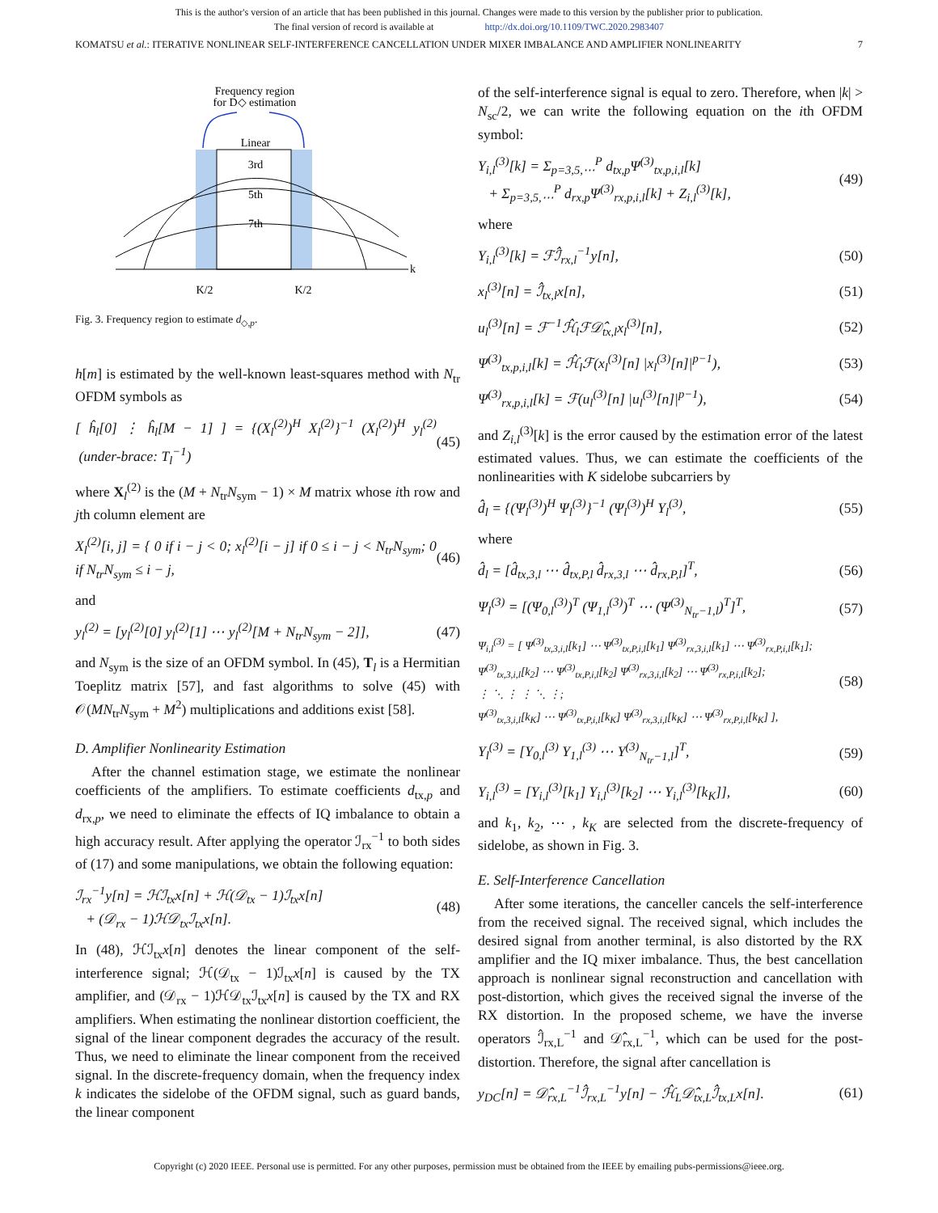This is the author's version of an article that has been published in this journal. Changes were made to this version by the publisher prior to publication.
The final version of record is available at http://dx.doi.org/10.1109/TWC.2020.2983407
KOMATSU et al.: ITERATIVE NONLINEAR SELF-INTERFERENCE CANCELLATION UNDER MIXER IMBALANCE AND AMPLIFIER NONLINEARITY 7
Frequency region
for D◇ estimation
Linear
3rd
5th
7th
k
K/2
K/2
Fig. 3. Frequency region to estimate d<sub>◇,p</sub>.
h[m] is estimated by the well-known least-squares method with N<sub>tr</sub> OFDM symbols as
[ ĥ<sub>l</sub>[0] ⋮ ĥ<sub>l</sub>[M − 1] ] = {(X<sub>l</sub><sup>(2)</sup>)<sup>H</sup> X<sub>l</sub><sup>(2)</sup>}<sup>−1</sup> (X<sub>l</sub><sup>(2)</sup>)<sup>H</sup> y<sub>l</sub><sup>(2)</sup> (under-brace: T<sub>l</sub><sup>−1</sup>) (45)
where X<sub>l</sub><sup>(2)</sup> is the (M + N<sub>tr</sub>N<sub>sym</sub> − 1) × M matrix whose ith row and jth column element are
X<sub>l</sub><sup>(2)</sup>[i, j] = { 0 if i − j < 0; x<sub>l</sub><sup>(2)</sup>[i − j] if 0 ≤ i − j < N<sub>tr</sub>N<sub>sym</sub>; 0 if N<sub>tr</sub>N<sub>sym</sub> ≤ i − j, (46)
and
y<sub>l</sub><sup>(2)</sup> = [y<sub>l</sub><sup>(2)</sup>[0] y<sub>l</sub><sup>(2)</sup>[1] ⋯ y<sub>l</sub><sup>(2)</sup>[M + N<sub>tr</sub>N<sub>sym</sub> − 2]], (47)
and N<sub>sym</sub> is the size of an OFDM symbol. In (45), T<sub>l</sub> is a Hermitian Toeplitz matrix [57], and fast algorithms to solve (45) with 𝒪(MN<sub>tr</sub>N<sub>sym</sub> + M<sup>2</sup>) multiplications and additions exist [58].
D. Amplifier Nonlinearity Estimation
After the channel estimation stage, we estimate the nonlinear coefficients of the amplifiers. To estimate coefficients d<sub>tx,p</sub> and d<sub>rx,p</sub>, we need to eliminate the effects of IQ imbalance to obtain a high accuracy result. After applying the operator ℐ<sub>rx</sub><sup>−1</sup> to both sides of (17) and some manipulations, we obtain the following equation:
ℐ<sub>rx</sub><sup>−1</sup>y[n] = ℋℐ<sub>tx</sub>x[n] + ℋ(𝒟<sub>tx</sub> − 1)ℐ<sub>tx</sub>x[n]
+ (𝒟<sub>rx</sub> − 1)ℋ𝒟<sub>tx</sub>ℐ<sub>tx</sub>x[n]. (48)
In (48), ℋℐ<sub>tx</sub>x[n] denotes the linear component of the self-interference signal; ℋ(𝒟<sub>tx</sub> − 1)ℐ<sub>tx</sub>x[n] is caused by the TX amplifier, and (𝒟<sub>rx</sub> − 1)ℋ𝒟<sub>tx</sub>ℐ<sub>tx</sub>x[n] is caused by the TX and RX amplifiers. When estimating the nonlinear distortion coefficient, the signal of the linear component degrades the accuracy of the result. Thus, we need to eliminate the linear component from the received signal. In the discrete-frequency domain, when the frequency index k indicates the sidelobe of the OFDM signal, such as guard bands, the linear component
of the self-interference signal is equal to zero. Therefore, when |k| > N<sub>sc</sub>/2, we can write the following equation on the ith OFDM symbol:
Y<sub>i,l</sub><sup>(3)</sup>[k] = Σ<sub>p=3,5,⋯</sub><sup>P</sup> d<sub>tx,p</sub>Ψ<sup>(3)</sup><sub>tx,p,i,l</sub>[k]
+ Σ<sub>p=3,5,⋯</sub><sup>P</sup> d<sub>rx,p</sub>Ψ<sup>(3)</sup><sub>rx,p,i,l</sub>[k] + Z<sub>i,l</sub><sup>(3)</sup>[k], (49)
where
Y<sub>i,l</sub><sup>(3)</sup>[k] = ℱℐ̂<sub>rx,l</sub><sup>−1</sup>y[n], (50)
x<sub>l</sub><sup>(3)</sup>[n] = ℐ̂<sub>tx,l</sub>x[n], (51)
u<sub>l</sub><sup>(3)</sup>[n] = ℱ<sup>−1</sup>ℋ̂<sub>l</sub>ℱ𝒟̂<sub>tx,l</sub>x<sub>l</sub><sup>(3)</sup>[n], (52)
Ψ<sup>(3)</sup><sub>tx,p,i,l</sub>[k] = ℋ̂<sub>l</sub>ℱ(x<sub>l</sub><sup>(3)</sup>[n] |x<sub>l</sub><sup>(3)</sup>[n]|<sup>p−1</sup>), (53)
Ψ<sup>(3)</sup><sub>rx,p,i,l</sub>[k] = ℱ(u<sub>l</sub><sup>(3)</sup>[n] |u<sub>l</sub><sup>(3)</sup>[n]|<sup>p−1</sup>), (54)
and Z<sub>i,l</sub><sup>(3)</sup>[k] is the error caused by the estimation error of the latest estimated values. Thus, we can estimate the coefficients of the nonlinearities with K sidelobe subcarriers by
d̂<sub>l</sub> = {(Ψ<sub>l</sub><sup>(3)</sup>)<sup>H</sup> Ψ<sub>l</sub><sup>(3)</sup>}<sup>−1</sup> (Ψ<sub>l</sub><sup>(3)</sup>)<sup>H</sup> Y<sub>l</sub><sup>(3)</sup>, (55)
where
d̂<sub>l</sub> = [d̂<sub>tx,3,l</sub> ⋯ d̂<sub>tx,P,l</sub> d̂<sub>rx,3,l</sub> ⋯ d̂<sub>rx,P,l</sub>]<sup>T</sup>, (56)
Ψ<sub>l</sub><sup>(3)</sup> = [(Ψ<sub>0,l</sub><sup>(3)</sup>)<sup>T</sup> (Ψ<sub>1,l</sub><sup>(3)</sup>)<sup>T</sup> ⋯ (Ψ<sup>(3)</sup><sub>N<sub>tr</sub>−1,l</sub>)<sup>T</sup>]<sup>T</sup>, (57)
Ψ<sub>i,l</sub><sup>(3)</sup> = [ Ψ<sup>(3)</sup><sub>tx,3,i,l</sub>[k<sub>1</sub>] ⋯ Ψ<sup>(3)</sup><sub>tx,P,i,l</sub>[k<sub>1</sub>] Ψ<sup>(3)</sup><sub>rx,3,i,l</sub>[k<sub>1</sub>] ⋯ Ψ<sup>(3)</sup><sub>rx,P,i,l</sub>[k<sub>1</sub>];
Ψ<sup>(3)</sup><sub>tx,3,i,l</sub>[k<sub>2</sub>] ⋯ Ψ<sup>(3)</sup><sub>tx,P,i,l</sub>[k<sub>2</sub>] Ψ<sup>(3)</sup><sub>rx,3,i,l</sub>[k<sub>2</sub>] ⋯ Ψ<sup>(3)</sup><sub>rx,P,i,l</sub>[k<sub>2</sub>];
⋮ ⋱ ⋮ ⋮ ⋱ ⋮;
Ψ<sup>(3)</sup><sub>tx,3,i,l</sub>[k<sub>K</sub>] ⋯ Ψ<sup>(3)</sup><sub>tx,P,i,l</sub>[k<sub>K</sub>] Ψ<sup>(3)</sup><sub>rx,3,i,l</sub>[k<sub>K</sub>] ⋯ Ψ<sup>(3)</sup><sub>rx,P,i,l</sub>[k<sub>K</sub>] ], (58)
Y<sub>l</sub><sup>(3)</sup> = [Y<sub>0,l</sub><sup>(3)</sup> Y<sub>1,l</sub><sup>(3)</sup> ⋯ Y<sup>(3)</sup><sub>N<sub>tr</sub>−1,l</sub>]<sup>T</sup>, (59)
Y<sub>i,l</sub><sup>(3)</sup> = [Y<sub>i,l</sub><sup>(3)</sup>[k<sub>1</sub>] Y<sub>i,l</sub><sup>(3)</sup>[k<sub>2</sub>] ⋯ Y<sub>i,l</sub><sup>(3)</sup>[k<sub>K</sub>]], (60)
and k<sub>1</sub>, k<sub>2</sub>, ⋯ , k<sub>K</sub> are selected from the discrete-frequency of sidelobe, as shown in Fig. 3.
E. Self-Interference Cancellation
After some iterations, the canceller cancels the self-interference from the received signal. The received signal, which includes the desired signal from another terminal, is also distorted by the RX amplifier and the IQ mixer imbalance. Thus, the best cancellation approach is nonlinear signal reconstruction and cancellation with post-distortion, which gives the received signal the inverse of the RX distortion. In the proposed scheme, we have the inverse operators ℐ̂<sub>rx,L</sub><sup>−1</sup> and 𝒟̂<sub>rx,L</sub><sup>−1</sup>, which can be used for the post-distortion. Therefore, the signal after cancellation is
y<sub>DC</sub>[n] = 𝒟̂<sub>rx,L</sub><sup>−1</sup>ℐ̂<sub>rx,L</sub><sup>−1</sup>y[n] − ℋ̂<sub>L</sub>𝒟̂<sub>tx,L</sub>ℐ̂<sub>tx,L</sub>x[n]. (61)
Copyright (c) 2020 IEEE. Personal use is permitted. For any other purposes, permission must be obtained from the IEEE by emailing pubs-permissions@ieee.org.